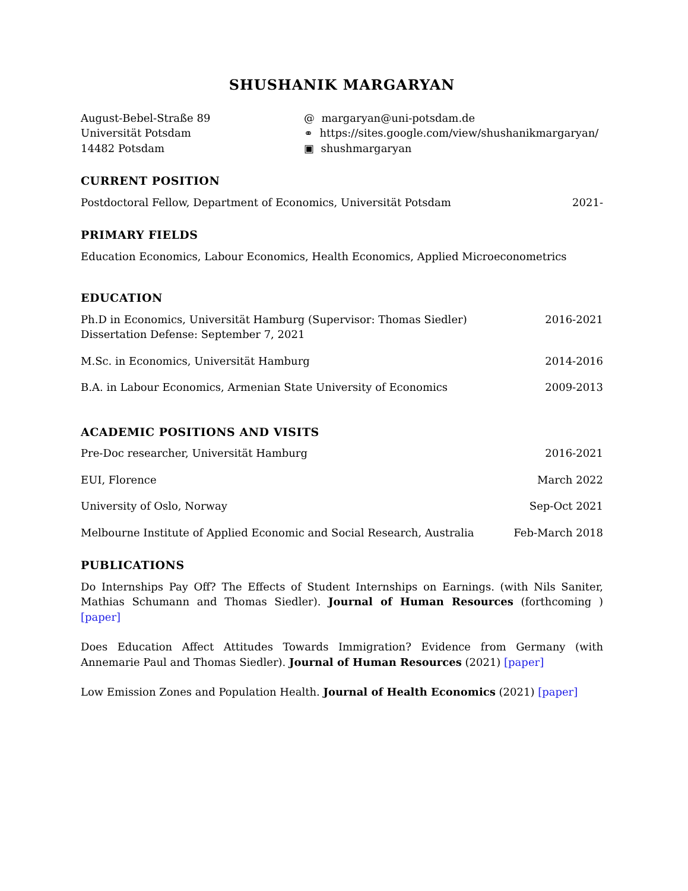SHUSHANIK MARGARYAN
August-Bebel-Straße 89
Universität Potsdam
14482 Potsdam
@ margaryan@uni-potsdam.de
⚭ https://sites.google.com/view/shushanikmargaryan/
▣ shushmargaryan
CURRENT POSITION
Postdoctoral Fellow, Department of Economics, Universität Potsdam 2021-
PRIMARY FIELDS
Education Economics, Labour Economics, Health Economics, Applied Microeconometrics
EDUCATION
Ph.D in Economics, Universität Hamburg (Supervisor: Thomas Siedler) 2016-2021
Dissertation Defense: September 7, 2021
M.Sc. in Economics, Universität Hamburg 2014-2016
B.A. in Labour Economics, Armenian State University of Economics 2009-2013
ACADEMIC POSITIONS AND VISITS
Pre-Doc researcher, Universität Hamburg 2016-2021
EUI, Florence March 2022
University of Oslo, Norway Sep-Oct 2021
Melbourne Institute of Applied Economic and Social Research, Australia Feb-March 2018
PUBLICATIONS
Do Internships Pay Off? The Effects of Student Internships on Earnings. (with Nils Saniter, Mathias Schumann and Thomas Siedler). Journal of Human Resources (forthcoming ) [paper]
Does Education Affect Attitudes Towards Immigration? Evidence from Germany (with Annemarie Paul and Thomas Siedler). Journal of Human Resources (2021) [paper]
Low Emission Zones and Population Health. Journal of Health Economics (2021) [paper]